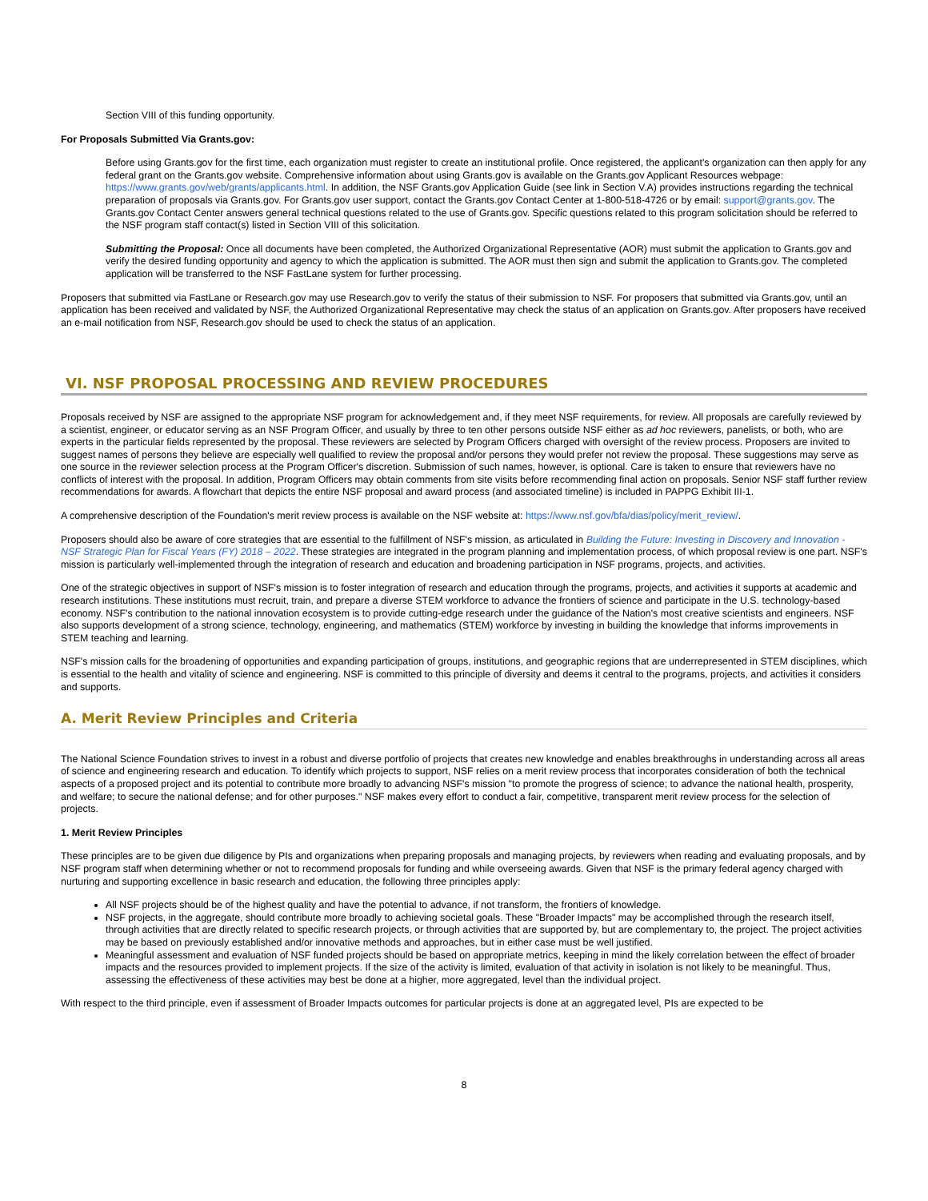Section VIII of this funding opportunity.
For Proposals Submitted Via Grants.gov:
Before using Grants.gov for the first time, each organization must register to create an institutional profile. Once registered, the applicant's organization can then apply for any federal grant on the Grants.gov website. Comprehensive information about using Grants.gov is available on the Grants.gov Applicant Resources webpage: https://www.grants.gov/web/grants/applicants.html. In addition, the NSF Grants.gov Application Guide (see link in Section V.A) provides instructions regarding the technical preparation of proposals via Grants.gov. For Grants.gov user support, contact the Grants.gov Contact Center at 1-800-518-4726 or by email: support@grants.gov. The Grants.gov Contact Center answers general technical questions related to the use of Grants.gov. Specific questions related to this program solicitation should be referred to the NSF program staff contact(s) listed in Section VIII of this solicitation.
Submitting the Proposal: Once all documents have been completed, the Authorized Organizational Representative (AOR) must submit the application to Grants.gov and verify the desired funding opportunity and agency to which the application is submitted. The AOR must then sign and submit the application to Grants.gov. The completed application will be transferred to the NSF FastLane system for further processing.
Proposers that submitted via FastLane or Research.gov may use Research.gov to verify the status of their submission to NSF. For proposers that submitted via Grants.gov, until an application has been received and validated by NSF, the Authorized Organizational Representative may check the status of an application on Grants.gov. After proposers have received an e-mail notification from NSF, Research.gov should be used to check the status of an application.
VI. NSF PROPOSAL PROCESSING AND REVIEW PROCEDURES
Proposals received by NSF are assigned to the appropriate NSF program for acknowledgement and, if they meet NSF requirements, for review. All proposals are carefully reviewed by a scientist, engineer, or educator serving as an NSF Program Officer, and usually by three to ten other persons outside NSF either as ad hoc reviewers, panelists, or both, who are experts in the particular fields represented by the proposal. These reviewers are selected by Program Officers charged with oversight of the review process. Proposers are invited to suggest names of persons they believe are especially well qualified to review the proposal and/or persons they would prefer not review the proposal. These suggestions may serve as one source in the reviewer selection process at the Program Officer's discretion. Submission of such names, however, is optional. Care is taken to ensure that reviewers have no conflicts of interest with the proposal. In addition, Program Officers may obtain comments from site visits before recommending final action on proposals. Senior NSF staff further review recommendations for awards. A flowchart that depicts the entire NSF proposal and award process (and associated timeline) is included in PAPPG Exhibit III-1.
A comprehensive description of the Foundation's merit review process is available on the NSF website at: https://www.nsf.gov/bfa/dias/policy/merit_review/.
Proposers should also be aware of core strategies that are essential to the fulfillment of NSF's mission, as articulated in Building the Future: Investing in Discovery and Innovation - NSF Strategic Plan for Fiscal Years (FY) 2018 – 2022. These strategies are integrated in the program planning and implementation process, of which proposal review is one part. NSF's mission is particularly well-implemented through the integration of research and education and broadening participation in NSF programs, projects, and activities.
One of the strategic objectives in support of NSF's mission is to foster integration of research and education through the programs, projects, and activities it supports at academic and research institutions. These institutions must recruit, train, and prepare a diverse STEM workforce to advance the frontiers of science and participate in the U.S. technology-based economy. NSF's contribution to the national innovation ecosystem is to provide cutting-edge research under the guidance of the Nation's most creative scientists and engineers. NSF also supports development of a strong science, technology, engineering, and mathematics (STEM) workforce by investing in building the knowledge that informs improvements in STEM teaching and learning.
NSF's mission calls for the broadening of opportunities and expanding participation of groups, institutions, and geographic regions that are underrepresented in STEM disciplines, which is essential to the health and vitality of science and engineering. NSF is committed to this principle of diversity and deems it central to the programs, projects, and activities it considers and supports.
A. Merit Review Principles and Criteria
The National Science Foundation strives to invest in a robust and diverse portfolio of projects that creates new knowledge and enables breakthroughs in understanding across all areas of science and engineering research and education. To identify which projects to support, NSF relies on a merit review process that incorporates consideration of both the technical aspects of a proposed project and its potential to contribute more broadly to advancing NSF's mission "to promote the progress of science; to advance the national health, prosperity, and welfare; to secure the national defense; and for other purposes." NSF makes every effort to conduct a fair, competitive, transparent merit review process for the selection of projects.
1. Merit Review Principles
These principles are to be given due diligence by PIs and organizations when preparing proposals and managing projects, by reviewers when reading and evaluating proposals, and by NSF program staff when determining whether or not to recommend proposals for funding and while overseeing awards. Given that NSF is the primary federal agency charged with nurturing and supporting excellence in basic research and education, the following three principles apply:
All NSF projects should be of the highest quality and have the potential to advance, if not transform, the frontiers of knowledge.
NSF projects, in the aggregate, should contribute more broadly to achieving societal goals. These "Broader Impacts" may be accomplished through the research itself, through activities that are directly related to specific research projects, or through activities that are supported by, but are complementary to, the project. The project activities may be based on previously established and/or innovative methods and approaches, but in either case must be well justified.
Meaningful assessment and evaluation of NSF funded projects should be based on appropriate metrics, keeping in mind the likely correlation between the effect of broader impacts and the resources provided to implement projects. If the size of the activity is limited, evaluation of that activity in isolation is not likely to be meaningful. Thus, assessing the effectiveness of these activities may best be done at a higher, more aggregated, level than the individual project.
With respect to the third principle, even if assessment of Broader Impacts outcomes for particular projects is done at an aggregated level, PIs are expected to be
8